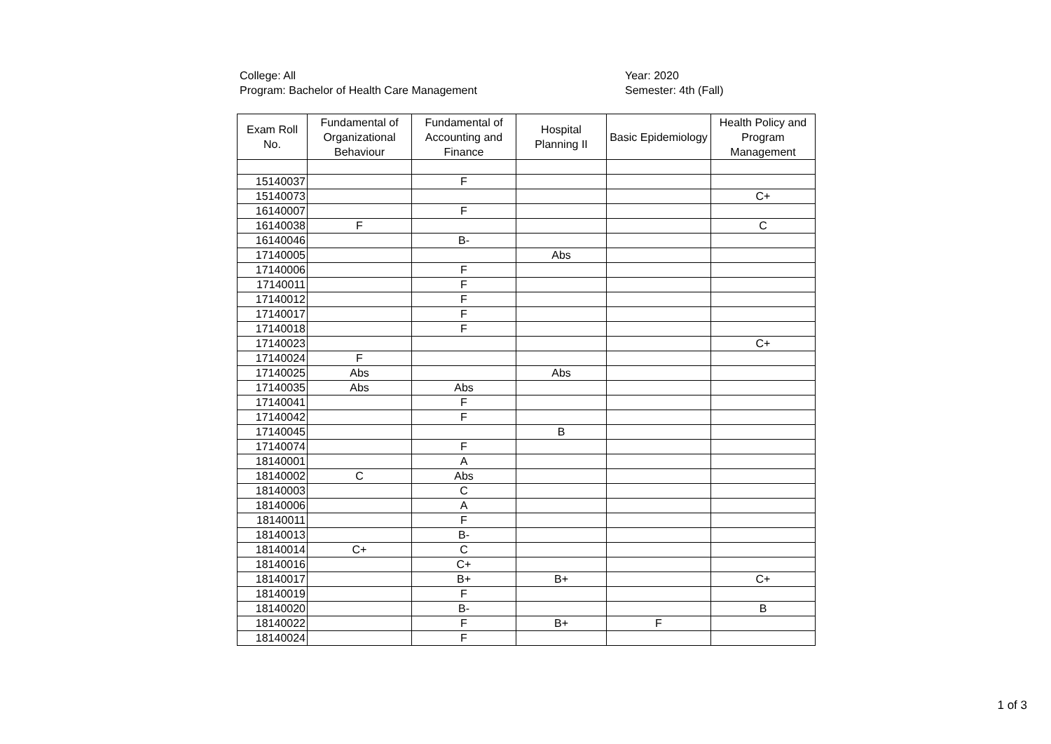College: All
Program: Bachelor of Health Care Management
Year: 2020
Semester: 4th (Fall)
| Exam Roll No. | Fundamental of Organizational Behaviour | Fundamental of Accounting and Finance | Hospital Planning II | Basic Epidemiology | Health Policy and Program Management |
| --- | --- | --- | --- | --- | --- |
| 15140037 | | F | | | |
| 15140073 | | | | | C+ |
| 16140007 | | F | | | |
| 16140038 | F | | | | C |
| 16140046 | | B- | | | |
| 17140005 | | | Abs | | |
| 17140006 | | F | | | |
| 17140011 | | F | | | |
| 17140012 | | F | | | |
| 17140017 | | F | | | |
| 17140018 | | F | | | |
| 17140023 | | | | | C+ |
| 17140024 | F | | | | |
| 17140025 | Abs | | Abs | | |
| 17140035 | Abs | Abs | | | |
| 17140041 | | F | | | |
| 17140042 | | F | | | |
| 17140045 | | | B | | |
| 17140074 | | F | | | |
| 18140001 | | A | | | |
| 18140002 | C | Abs | | | |
| 18140003 | | C | | | |
| 18140006 | | A | | | |
| 18140011 | | F | | | |
| 18140013 | | B- | | | |
| 18140014 | C+ | C | | | |
| 18140016 | | C+ | | | |
| 18140017 | | B+ | B+ | | C+ |
| 18140019 | | F | | | |
| 18140020 | | B- | | | B |
| 18140022 | | F | B+ | F | |
| 18140024 | | F | | | |
1 of 3